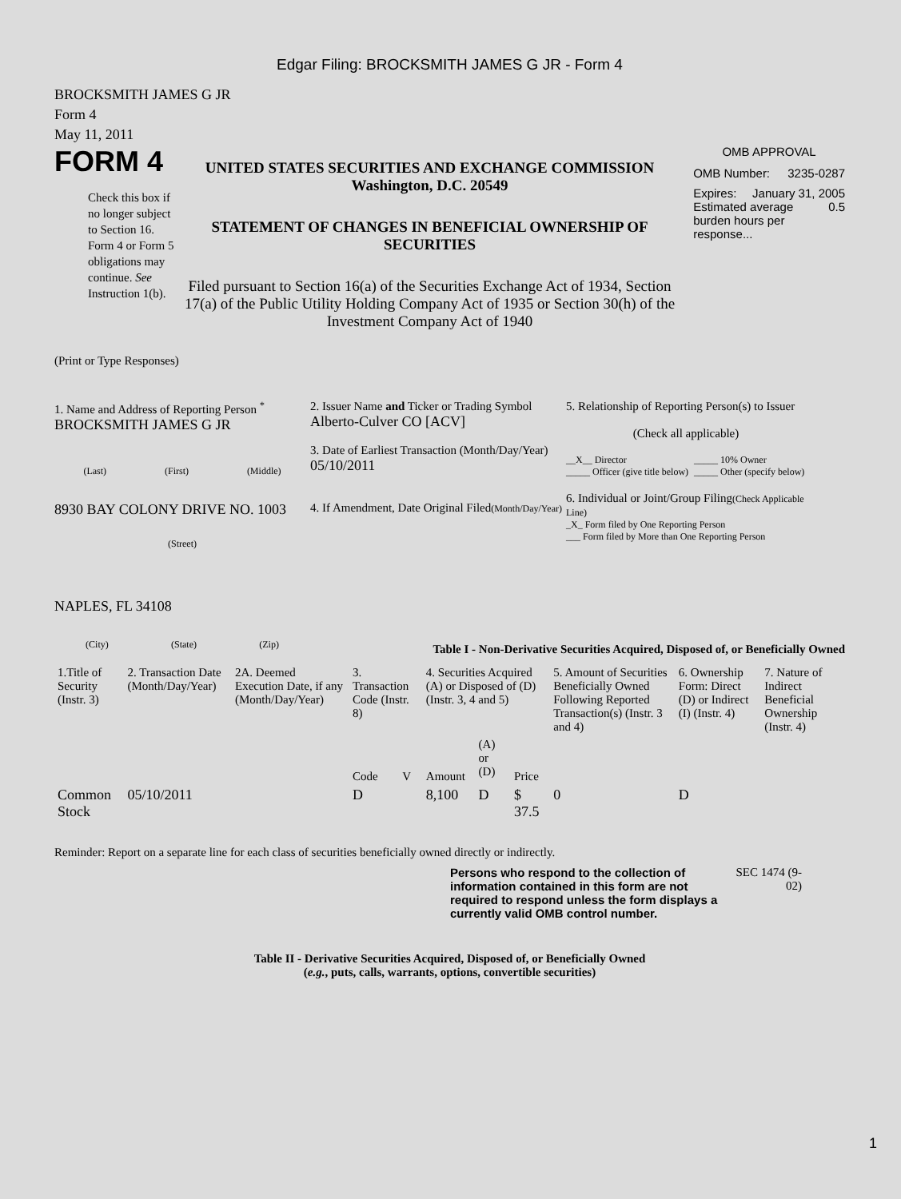Edgar Filing: BROCKSMITH JAMES G JR - Form 4
BROCKSMITH JAMES G JR
Form 4
May 11, 2011
FORM 4
Check this box if no longer subject to Section 16. Form 4 or Form 5 obligations may continue. See Instruction 1(b).
UNITED STATES SECURITIES AND EXCHANGE COMMISSION
Washington, D.C. 20549
STATEMENT OF CHANGES IN BENEFICIAL OWNERSHIP OF SECURITIES
Filed pursuant to Section 16(a) of the Securities Exchange Act of 1934, Section 17(a) of the Public Utility Holding Company Act of 1935 or Section 30(h) of the Investment Company Act of 1940
OMB APPROVAL
OMB Number: 3235-0287
Expires: January 31, 2005
Estimated average burden hours per response... 0.5
(Print or Type Responses)
1. Name and Address of Reporting Person <sup>*</sup>
BROCKSMITH JAMES G JR
(Last) (First) (Middle)
8930 BAY COLONY DRIVE NO. 1003
(Street)
NAPLES, FL 34108
(City) (State) (Zip)
2. Issuer Name and Ticker or Trading Symbol
Alberto-Culver CO [ACV]
3. Date of Earliest Transaction (Month/Day/Year)
05/10/2011
4. If Amendment, Date Original Filed(Month/Day/Year)
5. Relationship of Reporting Person(s) to Issuer
(Check all applicable)
__X__ Director
_____ Officer (give title below)
_____ 10% Owner
_____ Other (specify below)
6. Individual or Joint/Group Filing(Check Applicable Line)
_X_ Form filed by One Reporting Person
___ Form filed by More than One Reporting Person
Table I - Non-Derivative Securities Acquired, Disposed of, or Beneficially Owned
| 1.Title of Security (Instr. 3) | 2. Transaction Date (Month/Day/Year) | 2A. Deemed Execution Date, if any (Month/Day/Year) | 3. Transaction Code (Instr. 8) | | 4. Securities Acquired (A) or Disposed of (D) (Instr. 3, 4 and 5) | | | 5. Amount of Securities Beneficially Owned Following Reported Transaction(s) (Instr. 3 and 4) | 6. Ownership Form: Direct (D) or Indirect (I) (Instr. 4) | 7. Nature of Indirect Beneficial Ownership (Instr. 4) |
| --- | --- | --- | --- | --- | --- | --- | --- | --- | --- | --- |
| | | | Code | V | Amount | (A) or (D) | Price | | | |
| Common Stock | 05/10/2011 | | D | | 8,100 | D | $ 37.5 | 0 | D | |
Reminder: Report on a separate line for each class of securities beneficially owned directly or indirectly.
Persons who respond to the collection of information contained in this form are not required to respond unless the form displays a currently valid OMB control number.
SEC 1474 (9-02)
Table II - Derivative Securities Acquired, Disposed of, or Beneficially Owned
(e.g., puts, calls, warrants, options, convertible securities)
1